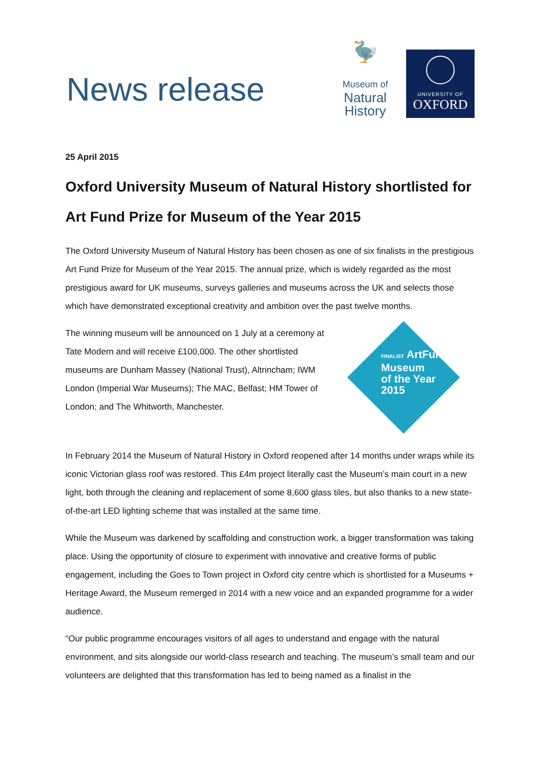News release
🦤
Museum of
Natural
History
UNIVERSITY OF
OXFORD
25 April 2015
Oxford University Museum of Natural History shortlisted for Art Fund Prize for Museum of the Year 2015
The Oxford University Museum of Natural History has been chosen as one of six finalists in the prestigious Art Fund Prize for Museum of the Year 2015. The annual prize, which is widely regarded as the most prestigious award for UK museums, surveys galleries and museums across the UK and selects those which have demonstrated exceptional creativity and ambition over the past twelve months.
FINALIST ArtFund
Museum
of the Year
2015
The winning museum will be announced on 1 July at a ceremony at Tate Modern and will receive £100,000. The other shortlisted museums are Dunham Massey (National Trust), Altrincham; IWM London (Imperial War Museums); The MAC, Belfast; HM Tower of London; and The Whitworth, Manchester.
In February 2014 the Museum of Natural History in Oxford reopened after 14 months under wraps while its iconic Victorian glass roof was restored. This £4m project literally cast the Museum’s main court in a new light, both through the cleaning and replacement of some 8,600 glass tiles, but also thanks to a new state-of-the-art LED lighting scheme that was installed at the same time.
While the Museum was darkened by scaffolding and construction work, a bigger transformation was taking place. Using the opportunity of closure to experiment with innovative and creative forms of public engagement, including the Goes to Town project in Oxford city centre which is shortlisted for a Museums + Heritage Award, the Museum remerged in 2014 with a new voice and an expanded programme for a wider audience.
“Our public programme encourages visitors of all ages to understand and engage with the natural environment, and sits alongside our world-class research and teaching. The museum’s small team and our volunteers are delighted that this transformation has led to being named as a finalist in the